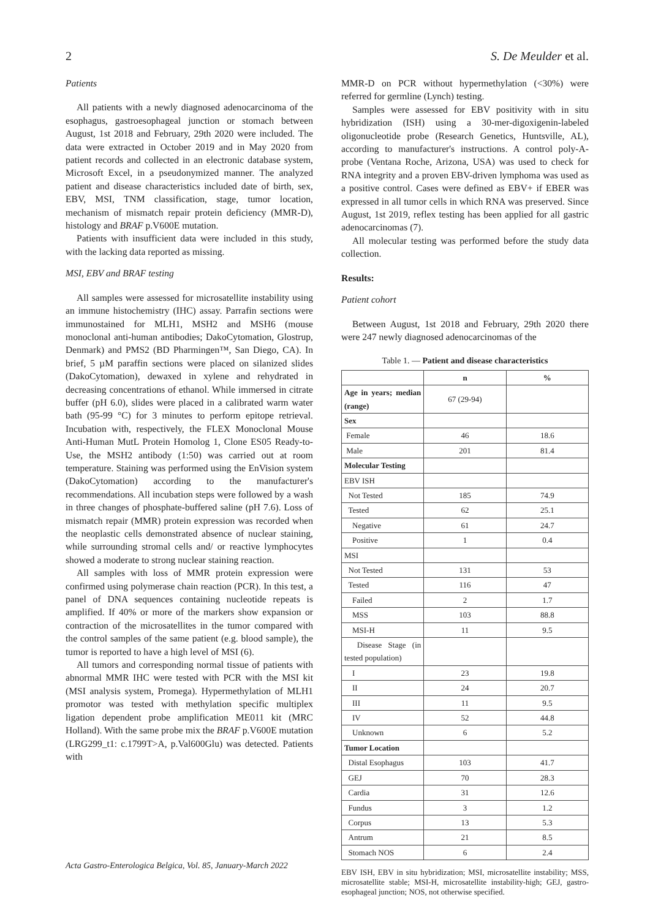2 S. De Meulder et al.
Patients
All patients with a newly diagnosed adenocarcinoma of the esophagus, gastroesophageal junction or stomach between August, 1st 2018 and February, 29th 2020 were included. The data were extracted in October 2019 and in May 2020 from patient records and collected in an electronic database system, Microsoft Excel, in a pseudonymized manner. The analyzed patient and disease characteristics included date of birth, sex, EBV, MSI, TNM classification, stage, tumor location, mechanism of mismatch repair protein deficiency (MMR-D), histology and BRAF p.V600E mutation.
Patients with insufficient data were included in this study, with the lacking data reported as missing.
MSI, EBV and BRAF testing
All samples were assessed for microsatellite instability using an immune histochemistry (IHC) assay. Parrafin sections were immunostained for MLH1, MSH2 and MSH6 (mouse monoclonal anti-human antibodies; DakoCytomation, Glostrup, Denmark) and PMS2 (BD Pharmingen™, San Diego, CA). In brief, 5 µM paraffin sections were placed on silanized slides (DakoCytomation), dewaxed in xylene and rehydrated in decreasing concentrations of ethanol. While immersed in citrate buffer (pH 6.0), slides were placed in a calibrated warm water bath (95-99 °C) for 3 minutes to perform epitope retrieval. Incubation with, respectively, the FLEX Monoclonal Mouse Anti-Human MutL Protein Homolog 1, Clone ES05 Ready-to-Use, the MSH2 antibody (1:50) was carried out at room temperature. Staining was performed using the EnVision system (DakoCytomation) according to the manufacturer's recommendations. All incubation steps were followed by a wash in three changes of phosphate-buffered saline (pH 7.6). Loss of mismatch repair (MMR) protein expression was recorded when the neoplastic cells demonstrated absence of nuclear staining, while surrounding stromal cells and/ or reactive lymphocytes showed a moderate to strong nuclear staining reaction.
All samples with loss of MMR protein expression were confirmed using polymerase chain reaction (PCR). In this test, a panel of DNA sequences containing nucleotide repeats is amplified. If 40% or more of the markers show expansion or contraction of the microsatellites in the tumor compared with the control samples of the same patient (e.g. blood sample), the tumor is reported to have a high level of MSI (6).
All tumors and corresponding normal tissue of patients with abnormal MMR IHC were tested with PCR with the MSI kit (MSI analysis system, Promega). Hypermethylation of MLH1 promotor was tested with methylation specific multiplex ligation dependent probe amplification ME011 kit (MRC Holland). With the same probe mix the BRAF p.V600E mutation (LRG299_t1: c.1799T>A, p.Val600Glu) was detected. Patients with
MMR-D on PCR without hypermethylation (<30%) were referred for germline (Lynch) testing.
Samples were assessed for EBV positivity with in situ hybridization (ISH) using a 30-mer-digoxigenin-labeled oligonucleotide probe (Research Genetics, Huntsville, AL), according to manufacturer's instructions. A control poly-A-probe (Ventana Roche, Arizona, USA) was used to check for RNA integrity and a proven EBV-driven lymphoma was used as a positive control. Cases were defined as EBV+ if EBER was expressed in all tumor cells in which RNA was preserved. Since August, 1st 2019, reflex testing has been applied for all gastric adenocarcinomas (7).
All molecular testing was performed before the study data collection.
Results:
Patient cohort
Between August, 1st 2018 and February, 29th 2020 there were 247 newly diagnosed adenocarcinomas of the
Table 1. — Patient and disease characteristics
| | n | % |
| --- | --- | --- |
| Age in years; median (range) | 67 (29-94) | |
| Sex | | |
| Female | 46 | 18.6 |
| Male | 201 | 81.4 |
| Molecular Testing | | |
| EBV ISH | | |
| Not Tested | 185 | 74.9 |
| Tested | 62 | 25.1 |
| Negative | 61 | 24.7 |
| Positive | 1 | 0.4 |
| MSI | | |
| Not Tested | 131 | 53 |
| Tested | 116 | 47 |
| Failed | 2 | 1.7 |
| MSS | 103 | 88.8 |
| MSI-H | 11 | 9.5 |
| Disease Stage (in tested population) | | |
| I | 23 | 19.8 |
| II | 24 | 20.7 |
| III | 11 | 9.5 |
| IV | 52 | 44.8 |
| Unknown | 6 | 5.2 |
| Tumor Location | | |
| Distal Esophagus | 103 | 41.7 |
| GEJ | 70 | 28.3 |
| Cardia | 31 | 12.6 |
| Fundus | 3 | 1.2 |
| Corpus | 13 | 5.3 |
| Antrum | 21 | 8.5 |
| Stomach NOS | 6 | 2.4 |
EBV ISH, EBV in situ hybridization; MSI, microsatellite instability; MSS, microsatellite stable; MSI-H, microsatellite instability-high; GEJ, gastro-esophageal junction; NOS, not otherwise specified.
Acta Gastro-Enterologica Belgica, Vol. 85, January-March 2022